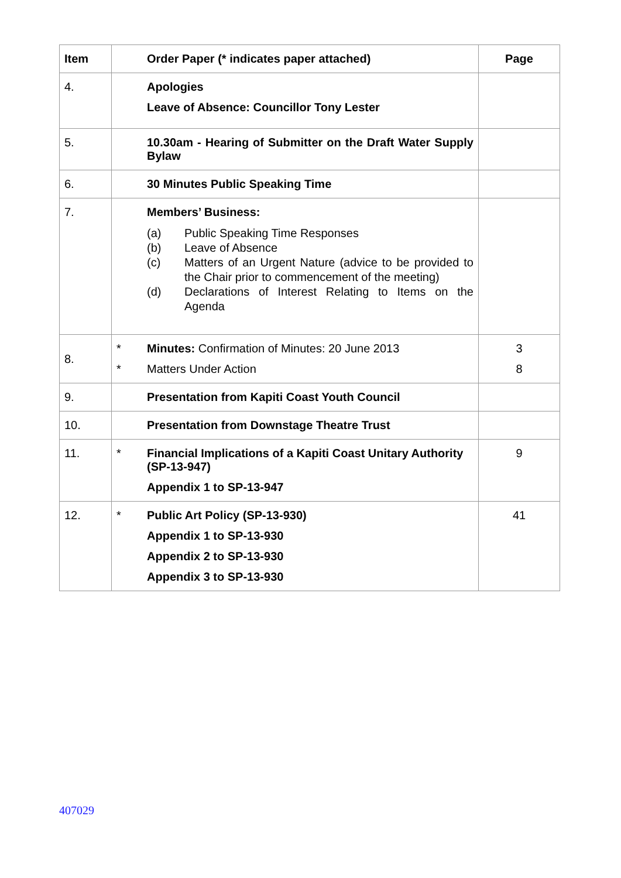| Item | Order Paper (* indicates paper attached) | Page |
| --- | --- | --- |
| 4. | Apologies Leave of Absence: Councillor Tony Lester | |
| 5. | 10.30am - Hearing of Submitter on the Draft Water Supply Bylaw | |
| 6. | 30 Minutes Public Speaking Time | |
| 7. | Members’ Business: (a) Public Speaking Time Responses (b) Leave of Absence (c) Matters of an Urgent Nature (advice to be provided to the Chair prior to commencement of the meeting) (d) Declarations of Interest Relating to Items on the Agenda | |
| 8. | * Minutes: Confirmation of Minutes: 20 June 2013 * Matters Under Action | 3 8 |
| 9. | Presentation from Kapiti Coast Youth Council | |
| 10. | Presentation from Downstage Theatre Trust | |
| 11. | * Financial Implications of a Kapiti Coast Unitary Authority (SP-13-947) Appendix 1 to SP-13-947 | 9 |
| 12. | * Public Art Policy (SP-13-930) Appendix 1 to SP-13-930 Appendix 2 to SP-13-930 Appendix 3 to SP-13-930 | 41 |
407029